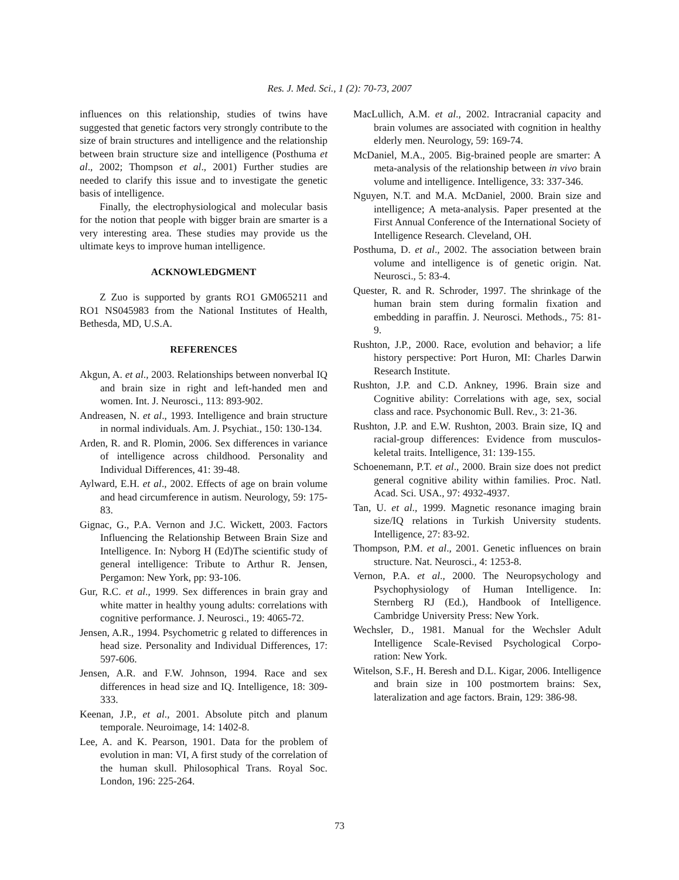Res. J. Med. Sci., 1 (2): 70-73, 2007
influences on this relationship, studies of twins have suggested that genetic factors very strongly contribute to the size of brain structures and intelligence and the relationship between brain structure size and intelligence (Posthuma et al., 2002; Thompson et al., 2001) Further studies are needed to clarify this issue and to investigate the genetic basis of intelligence.
Finally, the electrophysiological and molecular basis for the notion that people with bigger brain are smarter is a very interesting area. These studies may provide us the ultimate keys to improve human intelligence.
ACKNOWLEDGMENT
Z Zuo is supported by grants RO1 GM065211 and RO1 NS045983 from the National Institutes of Health, Bethesda, MD, U.S.A.
REFERENCES
Akgun, A. et al., 2003. Relationships between nonverbal IQ and brain size in right and left-handed men and women. Int. J. Neurosci., 113: 893-902.
Andreasen, N. et al., 1993. Intelligence and brain structure in normal individuals. Am. J. Psychiat., 150: 130-134.
Arden, R. and R. Plomin, 2006. Sex differences in variance of intelligence across childhood. Personality and Individual Differences, 41: 39-48.
Aylward, E.H. et al., 2002. Effects of age on brain volume and head circumference in autism. Neurology, 59: 175-83.
Gignac, G., P.A. Vernon and J.C. Wickett, 2003. Factors Influencing the Relationship Between Brain Size and Intelligence. In: Nyborg H (Ed)The scientific study of general intelligence: Tribute to Arthur R. Jensen, Pergamon: New York, pp: 93-106.
Gur, R.C. et al., 1999. Sex differences in brain gray and white matter in healthy young adults: correlations with cognitive performance. J. Neurosci., 19: 4065-72.
Jensen, A.R., 1994. Psychometric g related to differences in head size. Personality and Individual Differences, 17: 597-606.
Jensen, A.R. and F.W. Johnson, 1994. Race and sex differences in head size and IQ. Intelligence, 18: 309-333.
Keenan, J.P., et al., 2001. Absolute pitch and planum temporale. Neuroimage, 14: 1402-8.
Lee, A. and K. Pearson, 1901. Data for the problem of evolution in man: VI, A first study of the correlation of the human skull. Philosophical Trans. Royal Soc. London, 196: 225-264.
MacLullich, A.M. et al., 2002. Intracranial capacity and brain volumes are associated with cognition in healthy elderly men. Neurology, 59: 169-74.
McDaniel, M.A., 2005. Big-brained people are smarter: A meta-analysis of the relationship between in vivo brain volume and intelligence. Intelligence, 33: 337-346.
Nguyen, N.T. and M.A. McDaniel, 2000. Brain size and intelligence; A meta-analysis. Paper presented at the First Annual Conference of the International Society of Intelligence Research. Cleveland, OH.
Posthuma, D. et al., 2002. The association between brain volume and intelligence is of genetic origin. Nat. Neurosci., 5: 83-4.
Quester, R. and R. Schroder, 1997. The shrinkage of the human brain stem during formalin fixation and embedding in paraffin. J. Neurosci. Methods., 75: 81-9.
Rushton, J.P., 2000. Race, evolution and behavior; a life history perspective: Port Huron, MI: Charles Darwin Research Institute.
Rushton, J.P. and C.D. Ankney, 1996. Brain size and Cognitive ability: Correlations with age, sex, social class and race. Psychonomic Bull. Rev., 3: 21-36.
Rushton, J.P. and E.W. Rushton, 2003. Brain size, IQ and racial-group differences: Evidence from musculos-keletal traits. Intelligence, 31: 139-155.
Schoenemann, P.T. et al., 2000. Brain size does not predict general cognitive ability within families. Proc. Natl. Acad. Sci. USA., 97: 4932-4937.
Tan, U. et al., 1999. Magnetic resonance imaging brain size/IQ relations in Turkish University students. Intelligence, 27: 83-92.
Thompson, P.M. et al., 2001. Genetic influences on brain structure. Nat. Neurosci., 4: 1253-8.
Vernon, P.A. et al., 2000. The Neuropsychology and Psychophysiology of Human Intelligence. In: Sternberg RJ (Ed.), Handbook of Intelligence. Cambridge University Press: New York.
Wechsler, D., 1981. Manual for the Wechsler Adult Intelligence Scale-Revised Psychological Corpo-ration: New York.
Witelson, S.F., H. Beresh and D.L. Kigar, 2006. Intelligence and brain size in 100 postmortem brains: Sex, lateralization and age factors. Brain, 129: 386-98.
73